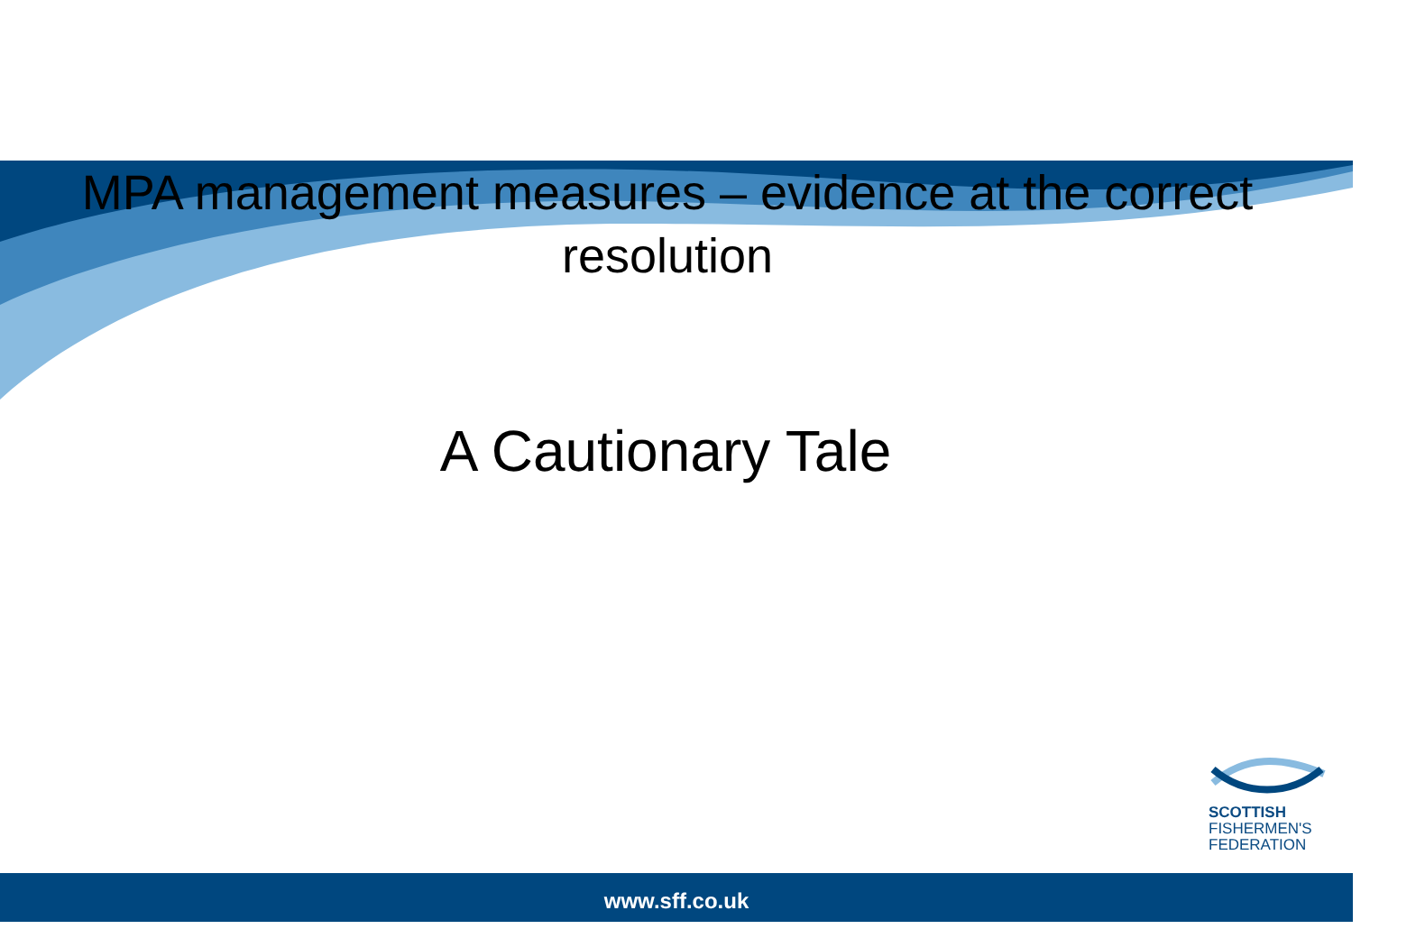MPA management measures – evidence at the correct resolution
A Cautionary Tale
SCOTTISH
FISHERMEN'S
FEDERATION
www.sff.co.uk